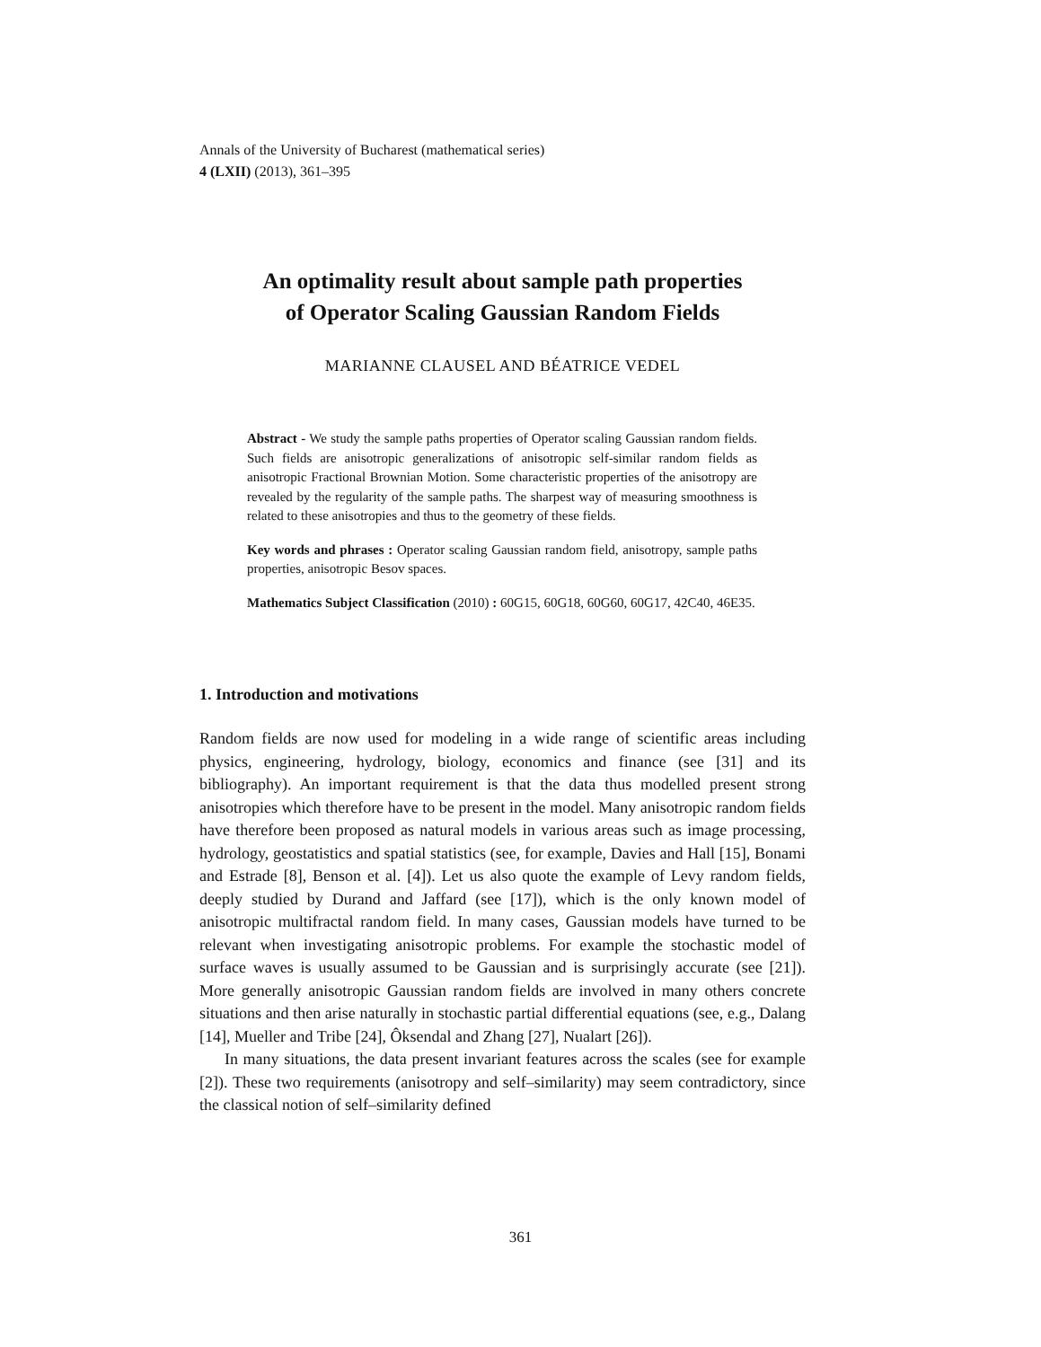Annals of the University of Bucharest (mathematical series)
4 (LXII) (2013), 361–395
An optimality result about sample path properties
of Operator Scaling Gaussian Random Fields
MARIANNE CLAUSEL AND BÉATRICE VEDEL
Abstract - We study the sample paths properties of Operator scaling Gaussian random fields. Such fields are anisotropic generalizations of anisotropic self-similar random fields as anisotropic Fractional Brownian Motion. Some characteristic properties of the anisotropy are revealed by the regularity of the sample paths. The sharpest way of measuring smoothness is related to these anisotropies and thus to the geometry of these fields.
Key words and phrases : Operator scaling Gaussian random field, anisotropy, sample paths properties, anisotropic Besov spaces.
Mathematics Subject Classification (2010) : 60G15, 60G18, 60G60, 60G17, 42C40, 46E35.
1. Introduction and motivations
Random fields are now used for modeling in a wide range of scientific areas including physics, engineering, hydrology, biology, economics and finance (see [31] and its bibliography). An important requirement is that the data thus modelled present strong anisotropies which therefore have to be present in the model. Many anisotropic random fields have therefore been proposed as natural models in various areas such as image processing, hydrology, geostatistics and spatial statistics (see, for example, Davies and Hall [15], Bonami and Estrade [8], Benson et al. [4]). Let us also quote the example of Levy random fields, deeply studied by Durand and Jaffard (see [17]), which is the only known model of anisotropic multifractal random field. In many cases, Gaussian models have turned to be relevant when investigating anisotropic problems. For example the stochastic model of surface waves is usually assumed to be Gaussian and is surprisingly accurate (see [21]). More generally anisotropic Gaussian random fields are involved in many others concrete situations and then arise naturally in stochastic partial differential equations (see, e.g., Dalang [14], Mueller and Tribe [24], Ôksendal and Zhang [27], Nualart [26]).
In many situations, the data present invariant features across the scales (see for example [2]). These two requirements (anisotropy and self–similarity) may seem contradictory, since the classical notion of self–similarity defined
361